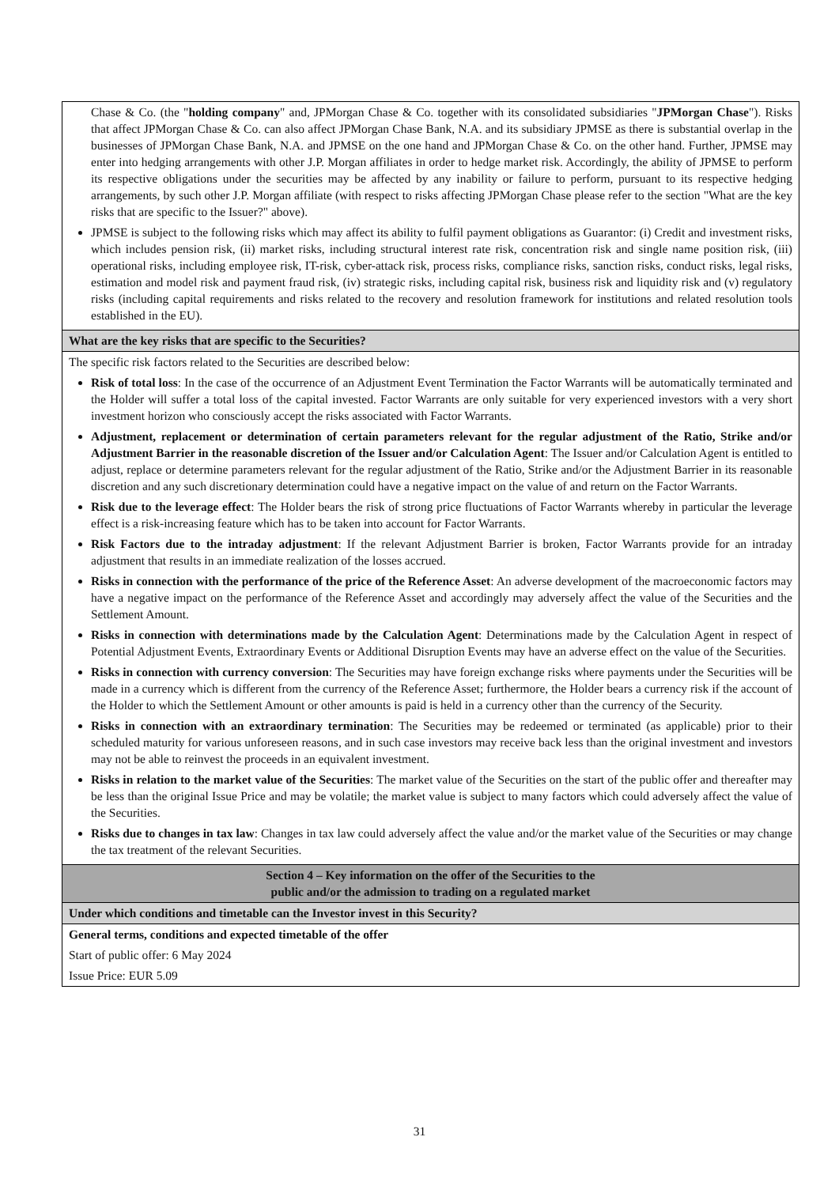| Chase & Co. (the " holding company " and, JPMorgan Chase & Co. together with its consolidated subsidiaries " JPMorgan Chase "). Risks that affect JPMorgan Chase & Co. can also affect JPMorgan Chase Bank, N.A. and its subsidiary JPMSE as there is substantial overlap in the businesses of JPMorgan Chase Bank, N.A. and JPMSE on the one hand and JPMorgan Chase & Co. on the other hand. Further, JPMSE may enter into hedging arrangements with other J.P. Morgan affiliates in order to hedge market risk. Accordingly, the ability of JPMSE to perform its respective obligations under the securities may be affected by any inability or failure to perform, pursuant to its respective hedging arrangements, by such other J.P. Morgan affiliate (with respect to risks affecting JPMorgan Chase please refer to the section "What are the key risks that are specific to the Issuer?" above). JPMSE is subject to the following risks which may affect its ability to fulfil payment obligations as Guarantor: (i) Credit and investment risks, which includes pension risk, (ii) market risks, including structural interest rate risk, concentration risk and single name position risk, (iii) operational risks, including employee risk, IT-risk, cyber-attack risk, process risks, compliance risks, sanction risks, conduct risks, legal risks, estimation and model risk and payment fraud risk, (iv) strategic risks, including capital risk, business risk and liquidity risk and (v) regulatory risks (including capital requirements and risks related to the recovery and resolution framework for institutions and related resolution tools established in the EU). |
| What are the key risks that are specific to the Securities? |
| The specific risk factors related to the Securities are described below: Risk of total loss : In the case of the occurrence of an Adjustment Event Termination the Factor Warrants will be automatically terminated and the Holder will suffer a total loss of the capital invested. Factor Warrants are only suitable for very experienced investors with a very short investment horizon who consciously accept the risks associated with Factor Warrants. Adjustment, replacement or determination of certain parameters relevant for the regular adjustment of the Ratio, Strike and/or Adjustment Barrier in the reasonable discretion of the Issuer and/or Calculation Agent : The Issuer and/or Calculation Agent is entitled to adjust, replace or determine parameters relevant for the regular adjustment of the Ratio, Strike and/or the Adjustment Barrier in its reasonable discretion and any such discretionary determination could have a negative impact on the value of and return on the Factor Warrants. Risk due to the leverage effect : The Holder bears the risk of strong price fluctuations of Factor Warrants whereby in particular the leverage effect is a risk-increasing feature which has to be taken into account for Factor Warrants. Risk Factors due to the intraday adjustment : If the relevant Adjustment Barrier is broken, Factor Warrants provide for an intraday adjustment that results in an immediate realization of the losses accrued. Risks in connection with the performance of the price of the Reference Asset : An adverse development of the macroeconomic factors may have a negative impact on the performance of the Reference Asset and accordingly may adversely affect the value of the Securities and the Settlement Amount. Risks in connection with determinations made by the Calculation Agent : Determinations made by the Calculation Agent in respect of Potential Adjustment Events, Extraordinary Events or Additional Disruption Events may have an adverse effect on the value of the Securities. Risks in connection with currency conversion : The Securities may have foreign exchange risks where payments under the Securities will be made in a currency which is different from the currency of the Reference Asset; furthermore, the Holder bears a currency risk if the account of the Holder to which the Settlement Amount or other amounts is paid is held in a currency other than the currency of the Security. Risks in connection with an extraordinary termination : The Securities may be redeemed or terminated (as applicable) prior to their scheduled maturity for various unforeseen reasons, and in such case investors may receive back less than the original investment and investors may not be able to reinvest the proceeds in an equivalent investment. Risks in relation to the market value of the Securities : The market value of the Securities on the start of the public offer and thereafter may be less than the original Issue Price and may be volatile; the market value is subject to many factors which could adversely affect the value of the Securities. Risks due to changes in tax law : Changes in tax law could adversely affect the value and/or the market value of the Securities or may change the tax treatment of the relevant Securities. |
| Section 4 – Key information on the offer of the Securities to the public and/or the admission to trading on a regulated market |
| Under which conditions and timetable can the Investor invest in this Security? |
| General terms, conditions and expected timetable of the offer Start of public offer: 6 May 2024 Issue Price: EUR 5.09 |
31